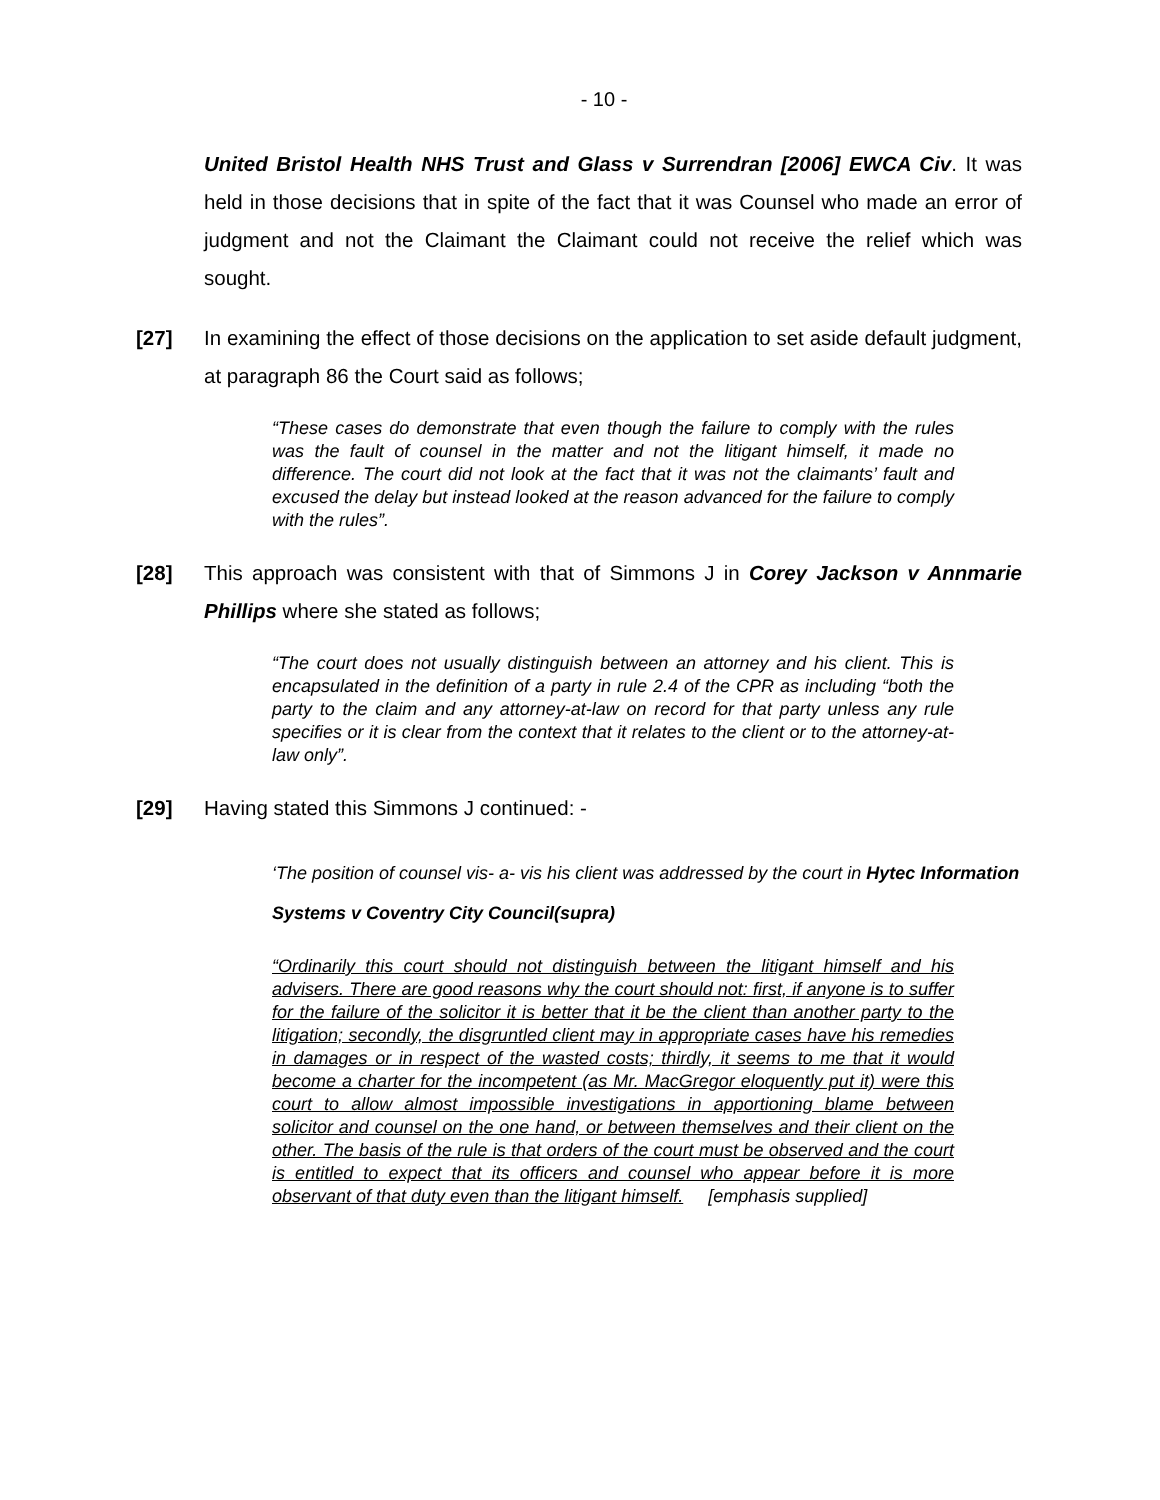- 10 -
United Bristol Health NHS Trust and Glass v Surrendran [2006] EWCA Civ. It was held in those decisions that in spite of the fact that it was Counsel who made an error of judgment and not the Claimant the Claimant could not receive the relief which was sought.
[27] In examining the effect of those decisions on the application to set aside default judgment, at paragraph 86 the Court said as follows;
“These cases do demonstrate that even though the failure to comply with the rules was the fault of counsel in the matter and not the litigant himself, it made no difference. The court did not look at the fact that it was not the claimants’ fault and excused the delay but instead looked at the reason advanced for the failure to comply with the rules”.
[28] This approach was consistent with that of Simmons J in Corey Jackson v Annmarie Phillips where she stated as follows;
“The court does not usually distinguish between an attorney and his client. This is encapsulated in the definition of a party in rule 2.4 of the CPR as including “both the party to the claim and any attorney-at-law on record for that party unless any rule specifies or it is clear from the context that it relates to the client or to the attorney-at-law only”.
[29] Having stated this Simmons J continued: -
‘The position of counsel vis- a- vis his client was addressed by the court in Hytec Information Systems v Coventry City Council(supra)
“Ordinarily this court should not distinguish between the litigant himself and his advisers. There are good reasons why the court should not: first, if anyone is to suffer for the failure of the solicitor it is better that it be the client than another party to the litigation; secondly, the disgruntled client may in appropriate cases have his remedies in damages or in respect of the wasted costs; thirdly, it seems to me that it would become a charter for the incompetent (as Mr. MacGregor eloquently put it) were this court to allow almost impossible investigations in apportioning blame between solicitor and counsel on the one hand, or between themselves and their client on the other. The basis of the rule is that orders of the court must be observed and the court is entitled to expect that its officers and counsel who appear before it is more observant of that duty even than the litigant himself. [emphasis supplied]